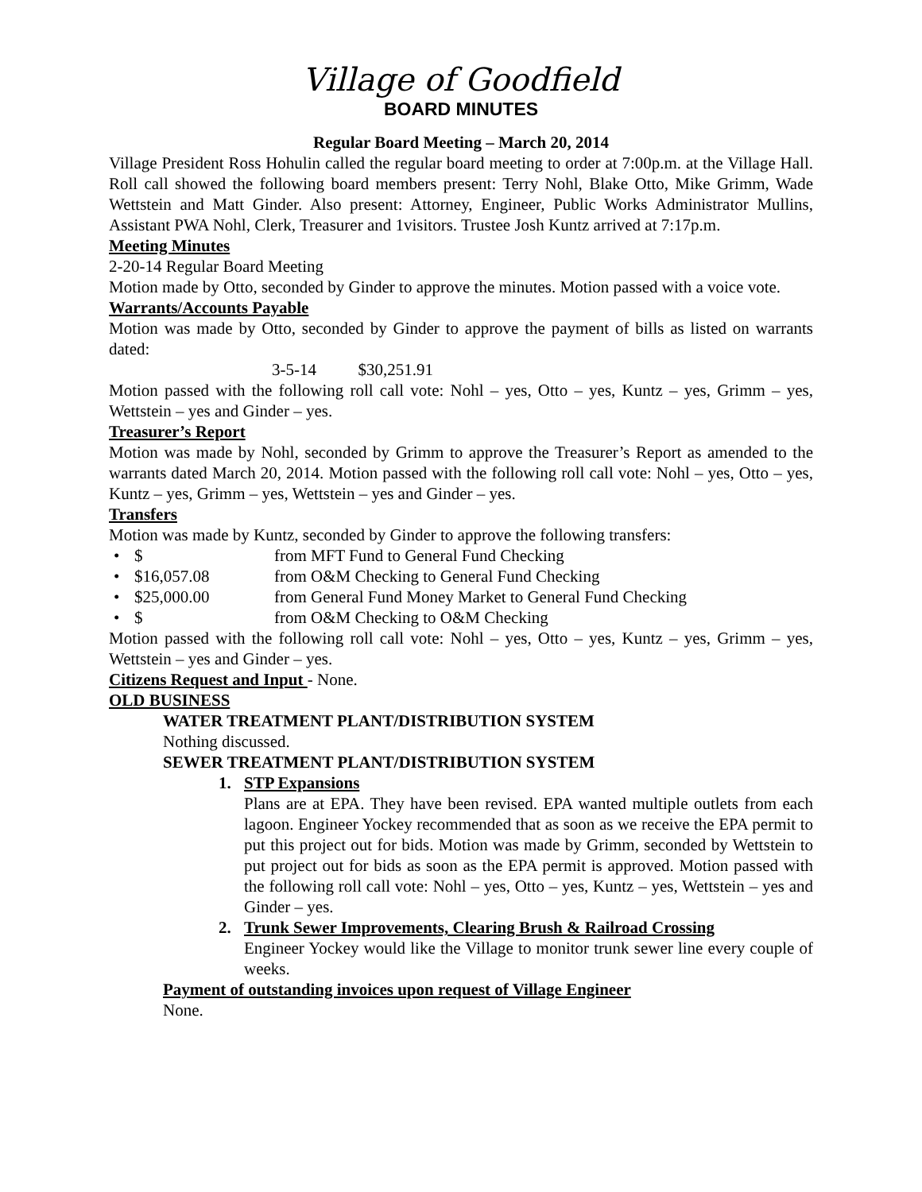Village of Goodfield
BOARD MINUTES
Regular Board Meeting – March 20, 2014
Village President Ross Hohulin called the regular board meeting to order at 7:00p.m. at the Village Hall. Roll call showed the following board members present: Terry Nohl, Blake Otto, Mike Grimm, Wade Wettstein and Matt Ginder. Also present: Attorney, Engineer, Public Works Administrator Mullins, Assistant PWA Nohl, Clerk, Treasurer and 1visitors. Trustee Josh Kuntz arrived at 7:17p.m.
Meeting Minutes
2-20-14 Regular Board Meeting
Motion made by Otto, seconded by Ginder to approve the minutes. Motion passed with a voice vote.
Warrants/Accounts Payable
Motion was made by Otto, seconded by Ginder to approve the payment of bills as listed on warrants dated:
3-5-14 $30,251.91
Motion passed with the following roll call vote: Nohl – yes, Otto – yes, Kuntz – yes, Grimm – yes, Wettstein – yes and Ginder – yes.
Treasurer’s Report
Motion was made by Nohl, seconded by Grimm to approve the Treasurer’s Report as amended to the warrants dated March 20, 2014. Motion passed with the following roll call vote: Nohl – yes, Otto – yes, Kuntz – yes, Grimm – yes, Wettstein – yes and Ginder – yes.
Transfers
Motion was made by Kuntz, seconded by Ginder to approve the following transfers:
• $ from MFT Fund to General Fund Checking
• $16,057.08 from O&M Checking to General Fund Checking
• $25,000.00 from General Fund Money Market to General Fund Checking
• $ from O&M Checking to O&M Checking
Motion passed with the following roll call vote: Nohl – yes, Otto – yes, Kuntz – yes, Grimm – yes, Wettstein – yes and Ginder – yes.
Citizens Request and Input - None.
OLD BUSINESS
WATER TREATMENT PLANT/DISTRIBUTION SYSTEM
Nothing discussed.
SEWER TREATMENT PLANT/DISTRIBUTION SYSTEM
1. STP Expansions
Plans are at EPA. They have been revised. EPA wanted multiple outlets from each lagoon. Engineer Yockey recommended that as soon as we receive the EPA permit to put this project out for bids. Motion was made by Grimm, seconded by Wettstein to put project out for bids as soon as the EPA permit is approved. Motion passed with the following roll call vote: Nohl – yes, Otto – yes, Kuntz – yes, Wettstein – yes and Ginder – yes.
2. Trunk Sewer Improvements, Clearing Brush & Railroad Crossing
Engineer Yockey would like the Village to monitor trunk sewer line every couple of weeks.
Payment of outstanding invoices upon request of Village Engineer
None.